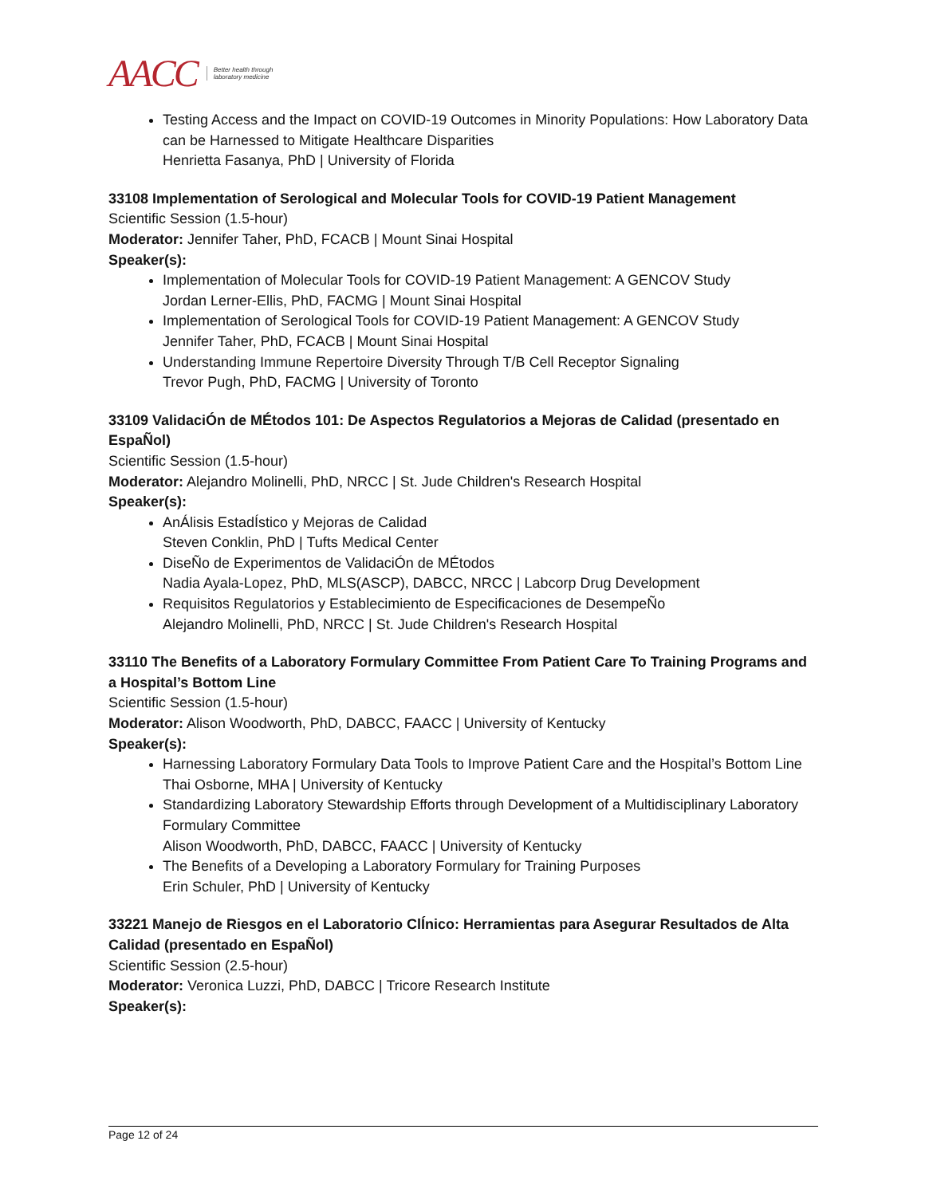AACC Better health through
laboratory medicine
Testing Access and the Impact on COVID-19 Outcomes in Minority Populations: How Laboratory Data can be Harnessed to Mitigate Healthcare Disparities
Henrietta Fasanya, PhD | University of Florida
33108 Implementation of Serological and Molecular Tools for COVID-19 Patient Management
Scientific Session (1.5-hour)
Moderator: Jennifer Taher, PhD, FCACB | Mount Sinai Hospital
Speaker(s):
Implementation of Molecular Tools for COVID-19 Patient Management: A GENCOV Study
Jordan Lerner-Ellis, PhD, FACMG | Mount Sinai Hospital
Implementation of Serological Tools for COVID-19 Patient Management: A GENCOV Study
Jennifer Taher, PhD, FCACB | Mount Sinai Hospital
Understanding Immune Repertoire Diversity Through T/B Cell Receptor Signaling
Trevor Pugh, PhD, FACMG | University of Toronto
33109 ValidaciÓn de MÉtodos 101: De Aspectos Regulatorios a Mejoras de Calidad (presentado en EspaÑol)
Scientific Session (1.5-hour)
Moderator: Alejandro Molinelli, PhD, NRCC | St. Jude Children's Research Hospital
Speaker(s):
AnÁlisis EstadÍstico y Mejoras de Calidad
Steven Conklin, PhD | Tufts Medical Center
DiseÑo de Experimentos de ValidaciÓn de MÉtodos
Nadia Ayala-Lopez, PhD, MLS(ASCP), DABCC, NRCC | Labcorp Drug Development
Requisitos Regulatorios y Establecimiento de Especificaciones de DesempeÑo
Alejandro Molinelli, PhD, NRCC | St. Jude Children's Research Hospital
33110 The Benefits of a Laboratory Formulary Committee From Patient Care To Training Programs and a Hospital’s Bottom Line
Scientific Session (1.5-hour)
Moderator: Alison Woodworth, PhD, DABCC, FAACC | University of Kentucky
Speaker(s):
Harnessing Laboratory Formulary Data Tools to Improve Patient Care and the Hospital’s Bottom Line
Thai Osborne, MHA | University of Kentucky
Standardizing Laboratory Stewardship Efforts through Development of a Multidisciplinary Laboratory Formulary Committee
Alison Woodworth, PhD, DABCC, FAACC | University of Kentucky
The Benefits of a Developing a Laboratory Formulary for Training Purposes
Erin Schuler, PhD | University of Kentucky
33221 Manejo de Riesgos en el Laboratorio ClÍnico: Herramientas para Asegurar Resultados de Alta Calidad (presentado en EspaÑol)
Scientific Session (2.5-hour)
Moderator: Veronica Luzzi, PhD, DABCC | Tricore Research Institute
Speaker(s):
Page 12 of 24